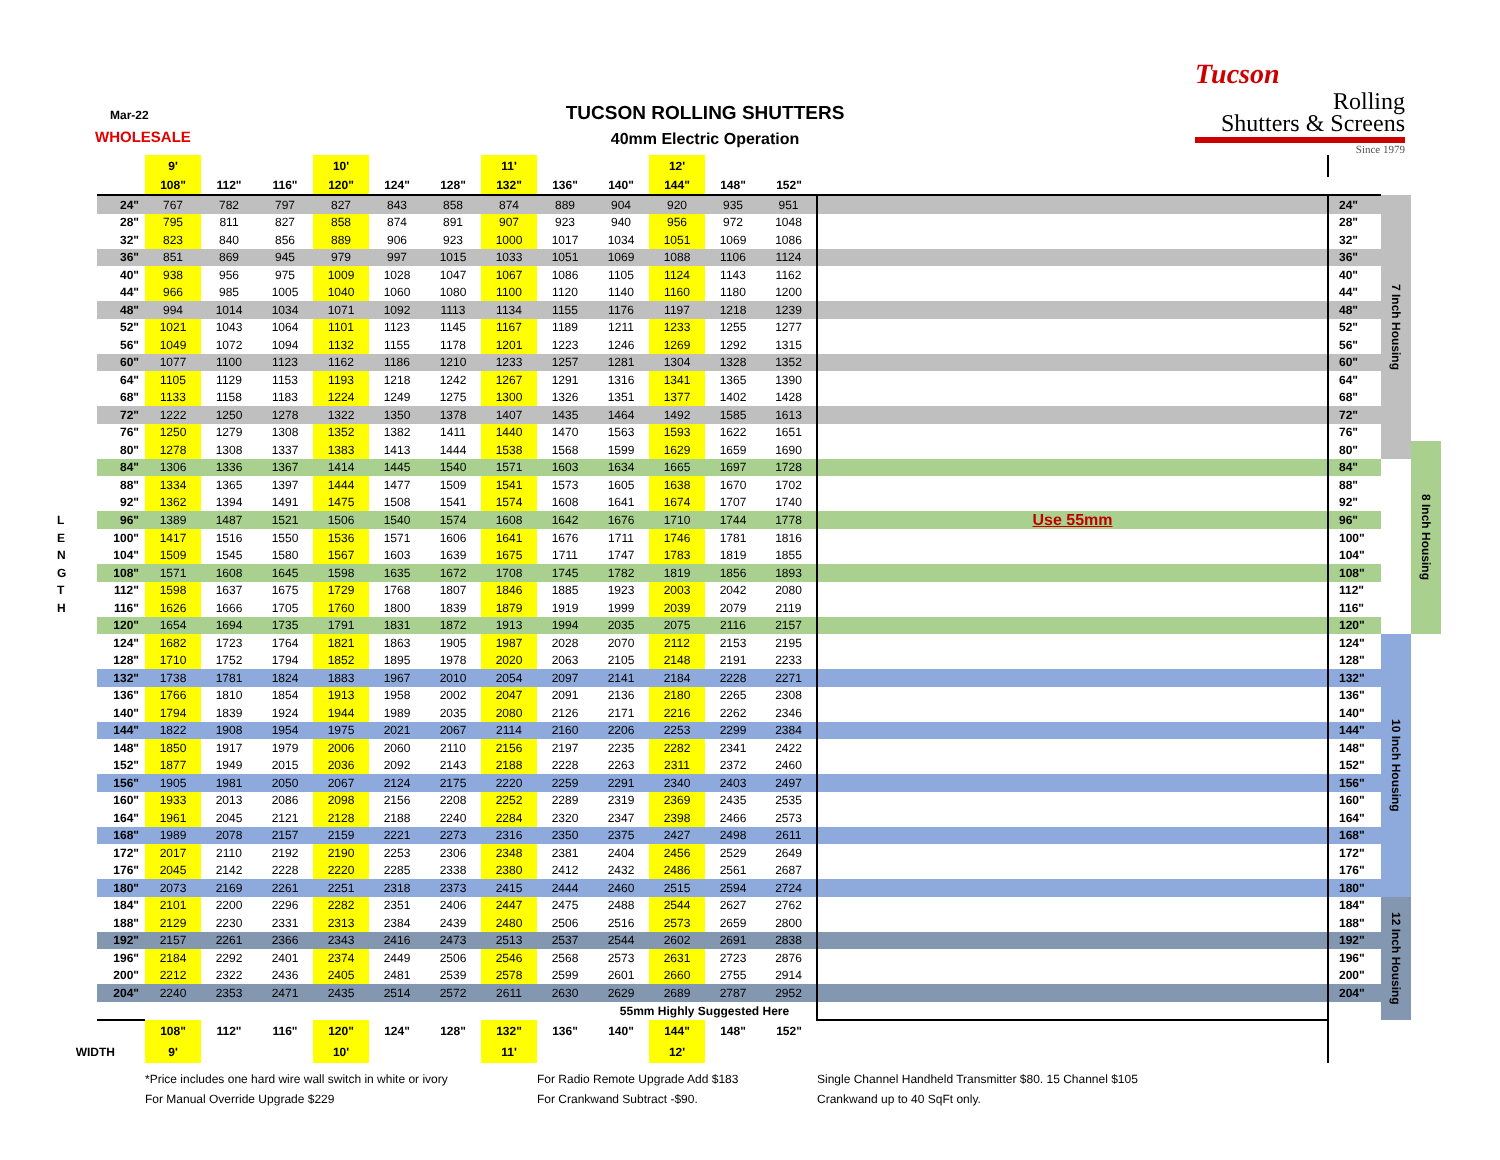Mar-22
WHOLESALE
TUCSON ROLLING SHUTTERS
40mm Electric Operation
Tucson
Rolling
Shutters & Screens
Since 1979
| | | 9' | | | 10' | | | 11' | | | 12' | | | | | | |
| | | 108" | 112" | 116" | 120" | 124" | 128" | 132" | 136" | 140" | 144" | 148" | 152" | | | | |
| | 24" | 767 | 782 | 797 | 827 | 843 | 858 | 874 | 889 | 904 | 920 | 935 | 951 | | 24" | 7 Inch Housing | |
| | 28" | 795 | 811 | 827 | 858 | 874 | 891 | 907 | 923 | 940 | 956 | 972 | 1048 | | 28" | | |
| | 32" | 823 | 840 | 856 | 889 | 906 | 923 | 1000 | 1017 | 1034 | 1051 | 1069 | 1086 | | 32" | | |
| | 36" | 851 | 869 | 945 | 979 | 997 | 1015 | 1033 | 1051 | 1069 | 1088 | 1106 | 1124 | | 36" | | |
| | 40" | 938 | 956 | 975 | 1009 | 1028 | 1047 | 1067 | 1086 | 1105 | 1124 | 1143 | 1162 | | 40" | | |
| | 44" | 966 | 985 | 1005 | 1040 | 1060 | 1080 | 1100 | 1120 | 1140 | 1160 | 1180 | 1200 | | 44" | | |
| | 48" | 994 | 1014 | 1034 | 1071 | 1092 | 1113 | 1134 | 1155 | 1176 | 1197 | 1218 | 1239 | | 48" | | |
| | 52" | 1021 | 1043 | 1064 | 1101 | 1123 | 1145 | 1167 | 1189 | 1211 | 1233 | 1255 | 1277 | | 52" | | |
| | 56" | 1049 | 1072 | 1094 | 1132 | 1155 | 1178 | 1201 | 1223 | 1246 | 1269 | 1292 | 1315 | | 56" | | |
| | 60" | 1077 | 1100 | 1123 | 1162 | 1186 | 1210 | 1233 | 1257 | 1281 | 1304 | 1328 | 1352 | | 60" | | |
| | 64" | 1105 | 1129 | 1153 | 1193 | 1218 | 1242 | 1267 | 1291 | 1316 | 1341 | 1365 | 1390 | | 64" | | |
| | 68" | 1133 | 1158 | 1183 | 1224 | 1249 | 1275 | 1300 | 1326 | 1351 | 1377 | 1402 | 1428 | | 68" | | |
| | 72" | 1222 | 1250 | 1278 | 1322 | 1350 | 1378 | 1407 | 1435 | 1464 | 1492 | 1585 | 1613 | | 72" | | |
| | 76" | 1250 | 1279 | 1308 | 1352 | 1382 | 1411 | 1440 | 1470 | 1563 | 1593 | 1622 | 1651 | | 76" | | |
| | 80" | 1278 | 1308 | 1337 | 1383 | 1413 | 1444 | 1538 | 1568 | 1599 | 1629 | 1659 | 1690 | | 80" | | 8 Inch Housing |
| | 84" | 1306 | 1336 | 1367 | 1414 | 1445 | 1540 | 1571 | 1603 | 1634 | 1665 | 1697 | 1728 | | 84" | | |
| | 88" | 1334 | 1365 | 1397 | 1444 | 1477 | 1509 | 1541 | 1573 | 1605 | 1638 | 1670 | 1702 | | 88" | | |
| | 92" | 1362 | 1394 | 1491 | 1475 | 1508 | 1541 | 1574 | 1608 | 1641 | 1674 | 1707 | 1740 | | 92" | | |
| L | 96" | 1389 | 1487 | 1521 | 1506 | 1540 | 1574 | 1608 | 1642 | 1676 | 1710 | 1744 | 1778 | Use 55mm | 96" | | |
| E | 100" | 1417 | 1516 | 1550 | 1536 | 1571 | 1606 | 1641 | 1676 | 1711 | 1746 | 1781 | 1816 | | 100" | | |
| N | 104" | 1509 | 1545 | 1580 | 1567 | 1603 | 1639 | 1675 | 1711 | 1747 | 1783 | 1819 | 1855 | | 104" | | |
| G | 108" | 1571 | 1608 | 1645 | 1598 | 1635 | 1672 | 1708 | 1745 | 1782 | 1819 | 1856 | 1893 | | 108" | | |
| T | 112" | 1598 | 1637 | 1675 | 1729 | 1768 | 1807 | 1846 | 1885 | 1923 | 2003 | 2042 | 2080 | | 112" | | |
| H | 116" | 1626 | 1666 | 1705 | 1760 | 1800 | 1839 | 1879 | 1919 | 1999 | 2039 | 2079 | 2119 | | 116" | | |
| | 120" | 1654 | 1694 | 1735 | 1791 | 1831 | 1872 | 1913 | 1994 | 2035 | 2075 | 2116 | 2157 | | 120" | | |
| | 124" | 1682 | 1723 | 1764 | 1821 | 1863 | 1905 | 1987 | 2028 | 2070 | 2112 | 2153 | 2195 | | 124" | 10 Inch Housing | |
| | 128" | 1710 | 1752 | 1794 | 1852 | 1895 | 1978 | 2020 | 2063 | 2105 | 2148 | 2191 | 2233 | | 128" | | |
| | 132" | 1738 | 1781 | 1824 | 1883 | 1967 | 2010 | 2054 | 2097 | 2141 | 2184 | 2228 | 2271 | | 132" | | |
| | 136" | 1766 | 1810 | 1854 | 1913 | 1958 | 2002 | 2047 | 2091 | 2136 | 2180 | 2265 | 2308 | | 136" | | |
| | 140" | 1794 | 1839 | 1924 | 1944 | 1989 | 2035 | 2080 | 2126 | 2171 | 2216 | 2262 | 2346 | | 140" | | |
| | 144" | 1822 | 1908 | 1954 | 1975 | 2021 | 2067 | 2114 | 2160 | 2206 | 2253 | 2299 | 2384 | | 144" | | |
| | 148" | 1850 | 1917 | 1979 | 2006 | 2060 | 2110 | 2156 | 2197 | 2235 | 2282 | 2341 | 2422 | | 148" | | |
| | 152" | 1877 | 1949 | 2015 | 2036 | 2092 | 2143 | 2188 | 2228 | 2263 | 2311 | 2372 | 2460 | | 152" | | |
| | 156" | 1905 | 1981 | 2050 | 2067 | 2124 | 2175 | 2220 | 2259 | 2291 | 2340 | 2403 | 2497 | | 156" | | |
| | 160" | 1933 | 2013 | 2086 | 2098 | 2156 | 2208 | 2252 | 2289 | 2319 | 2369 | 2435 | 2535 | | 160" | | |
| | 164" | 1961 | 2045 | 2121 | 2128 | 2188 | 2240 | 2284 | 2320 | 2347 | 2398 | 2466 | 2573 | | 164" | | |
| | 168" | 1989 | 2078 | 2157 | 2159 | 2221 | 2273 | 2316 | 2350 | 2375 | 2427 | 2498 | 2611 | | 168" | | |
| | 172" | 2017 | 2110 | 2192 | 2190 | 2253 | 2306 | 2348 | 2381 | 2404 | 2456 | 2529 | 2649 | | 172" | | |
| | 176" | 2045 | 2142 | 2228 | 2220 | 2285 | 2338 | 2380 | 2412 | 2432 | 2486 | 2561 | 2687 | | 176" | | |
| | 180" | 2073 | 2169 | 2261 | 2251 | 2318 | 2373 | 2415 | 2444 | 2460 | 2515 | 2594 | 2724 | | 180" | | |
| | 184" | 2101 | 2200 | 2296 | 2282 | 2351 | 2406 | 2447 | 2475 | 2488 | 2544 | 2627 | 2762 | | 184" | 12 Inch Housing | |
| | 188" | 2129 | 2230 | 2331 | 2313 | 2384 | 2439 | 2480 | 2506 | 2516 | 2573 | 2659 | 2800 | | 188" | | |
| | 192" | 2157 | 2261 | 2366 | 2343 | 2416 | 2473 | 2513 | 2537 | 2544 | 2602 | 2691 | 2838 | | 192" | | |
| | 196" | 2184 | 2292 | 2401 | 2374 | 2449 | 2506 | 2546 | 2568 | 2573 | 2631 | 2723 | 2876 | | 196" | | |
| | 200" | 2212 | 2322 | 2436 | 2405 | 2481 | 2539 | 2578 | 2599 | 2601 | 2660 | 2755 | 2914 | | 200" | | |
| | 204" | 2240 | 2353 | 2471 | 2435 | 2514 | 2572 | 2611 | 2630 | 2629 | 2689 | 2787 | 2952 | | 204" | | |
| | | | | | | | | | | 55mm Highly Suggested Here | | | | | | | |
| | | 108" | 112" | 116" | 120" | 124" | 128" | 132" | 136" | 140" | 144" | 148" | 152" | | | | |
| WIDTH | | 9' | | | 10' | | | 11' | | | 12' | | | | | | |
*Price includes one hard wire wall switch in white or ivory
For Manual Override Upgrade $229
For Radio Remote Upgrade Add $183
For Crankwand Subtract -$90.
Single Channel Handheld Transmitter $80. 15 Channel $105
Crankwand up to 40 SqFt only.